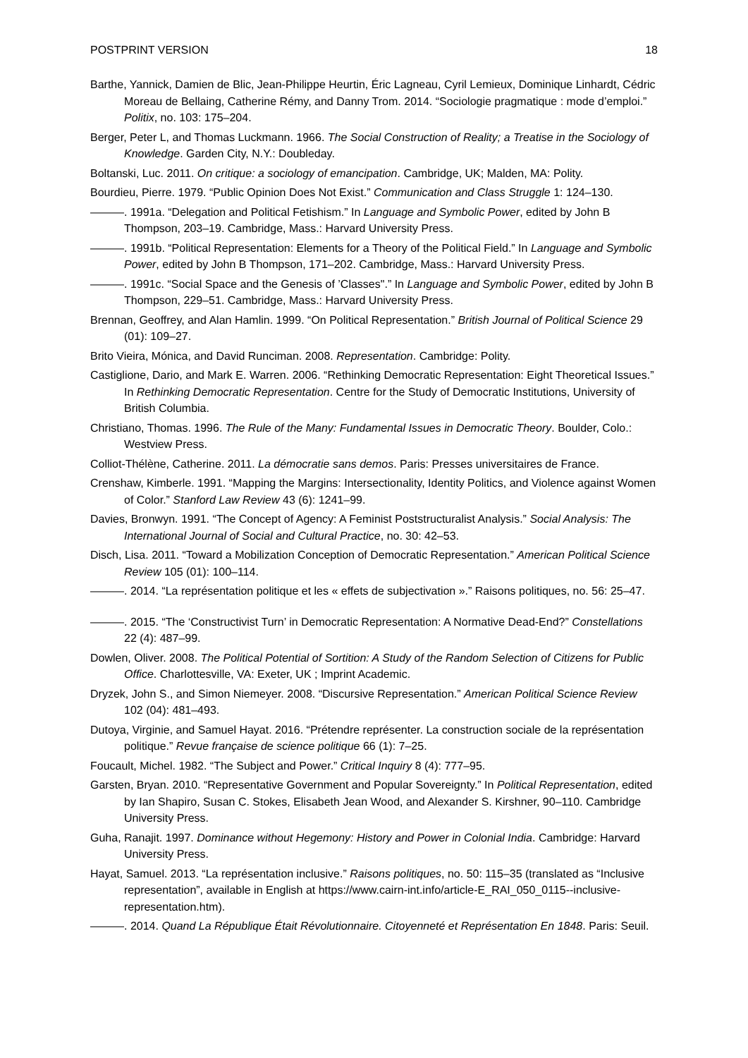POSTPRINT VERSION 18
Barthe, Yannick, Damien de Blic, Jean-Philippe Heurtin, Éric Lagneau, Cyril Lemieux, Dominique Linhardt, Cédric Moreau de Bellaing, Catherine Rémy, and Danny Trom. 2014. “Sociologie pragmatique : mode d’emploi.” Politix, no. 103: 175–204.
Berger, Peter L, and Thomas Luckmann. 1966. The Social Construction of Reality; a Treatise in the Sociology of Knowledge. Garden City, N.Y.: Doubleday.
Boltanski, Luc. 2011. On critique: a sociology of emancipation. Cambridge, UK; Malden, MA: Polity.
Bourdieu, Pierre. 1979. “Public Opinion Does Not Exist.” Communication and Class Struggle 1: 124–130.
———. 1991a. “Delegation and Political Fetishism.” In Language and Symbolic Power, edited by John B Thompson, 203–19. Cambridge, Mass.: Harvard University Press.
———. 1991b. “Political Representation: Elements for a Theory of the Political Field.” In Language and Symbolic Power, edited by John B Thompson, 171–202. Cambridge, Mass.: Harvard University Press.
———. 1991c. “Social Space and the Genesis of ’Classes".” In Language and Symbolic Power, edited by John B Thompson, 229–51. Cambridge, Mass.: Harvard University Press.
Brennan, Geoffrey, and Alan Hamlin. 1999. “On Political Representation.” British Journal of Political Science 29 (01): 109–27.
Brito Vieira, Mónica, and David Runciman. 2008. Representation. Cambridge: Polity.
Castiglione, Dario, and Mark E. Warren. 2006. “Rethinking Democratic Representation: Eight Theoretical Issues.” In Rethinking Democratic Representation. Centre for the Study of Democratic Institutions, University of British Columbia.
Christiano, Thomas. 1996. The Rule of the Many: Fundamental Issues in Democratic Theory. Boulder, Colo.: Westview Press.
Colliot-Thélène, Catherine. 2011. La démocratie sans demos. Paris: Presses universitaires de France.
Crenshaw, Kimberle. 1991. “Mapping the Margins: Intersectionality, Identity Politics, and Violence against Women of Color.” Stanford Law Review 43 (6): 1241–99.
Davies, Bronwyn. 1991. “The Concept of Agency: A Feminist Poststructuralist Analysis.” Social Analysis: The International Journal of Social and Cultural Practice, no. 30: 42–53.
Disch, Lisa. 2011. “Toward a Mobilization Conception of Democratic Representation.” American Political Science Review 105 (01): 100–114.
———. 2014. “La représentation politique et les « effets de subjectivation ».” Raisons politiques, no. 56: 25–47.
———. 2015. “The ‘Constructivist Turn’ in Democratic Representation: A Normative Dead-End?” Constellations 22 (4): 487–99.
Dowlen, Oliver. 2008. The Political Potential of Sortition: A Study of the Random Selection of Citizens for Public Office. Charlottesville, VA: Exeter, UK ; Imprint Academic.
Dryzek, John S., and Simon Niemeyer. 2008. “Discursive Representation.” American Political Science Review 102 (04): 481–493.
Dutoya, Virginie, and Samuel Hayat. 2016. “Prétendre représenter. La construction sociale de la représentation politique.” Revue française de science politique 66 (1): 7–25.
Foucault, Michel. 1982. “The Subject and Power.” Critical Inquiry 8 (4): 777–95.
Garsten, Bryan. 2010. “Representative Government and Popular Sovereignty.” In Political Representation, edited by Ian Shapiro, Susan C. Stokes, Elisabeth Jean Wood, and Alexander S. Kirshner, 90–110. Cambridge University Press.
Guha, Ranajit. 1997. Dominance without Hegemony: History and Power in Colonial India. Cambridge: Harvard University Press.
Hayat, Samuel. 2013. “La représentation inclusive.” Raisons politiques, no. 50: 115–35 (translated as “Inclusive representation”, available in English at https://www.cairn-int.info/article-E_RAI_050_0115--inclusive-representation.htm).
———. 2014. Quand La République Était Révolutionnaire. Citoyenneté et Représentation En 1848. Paris: Seuil.